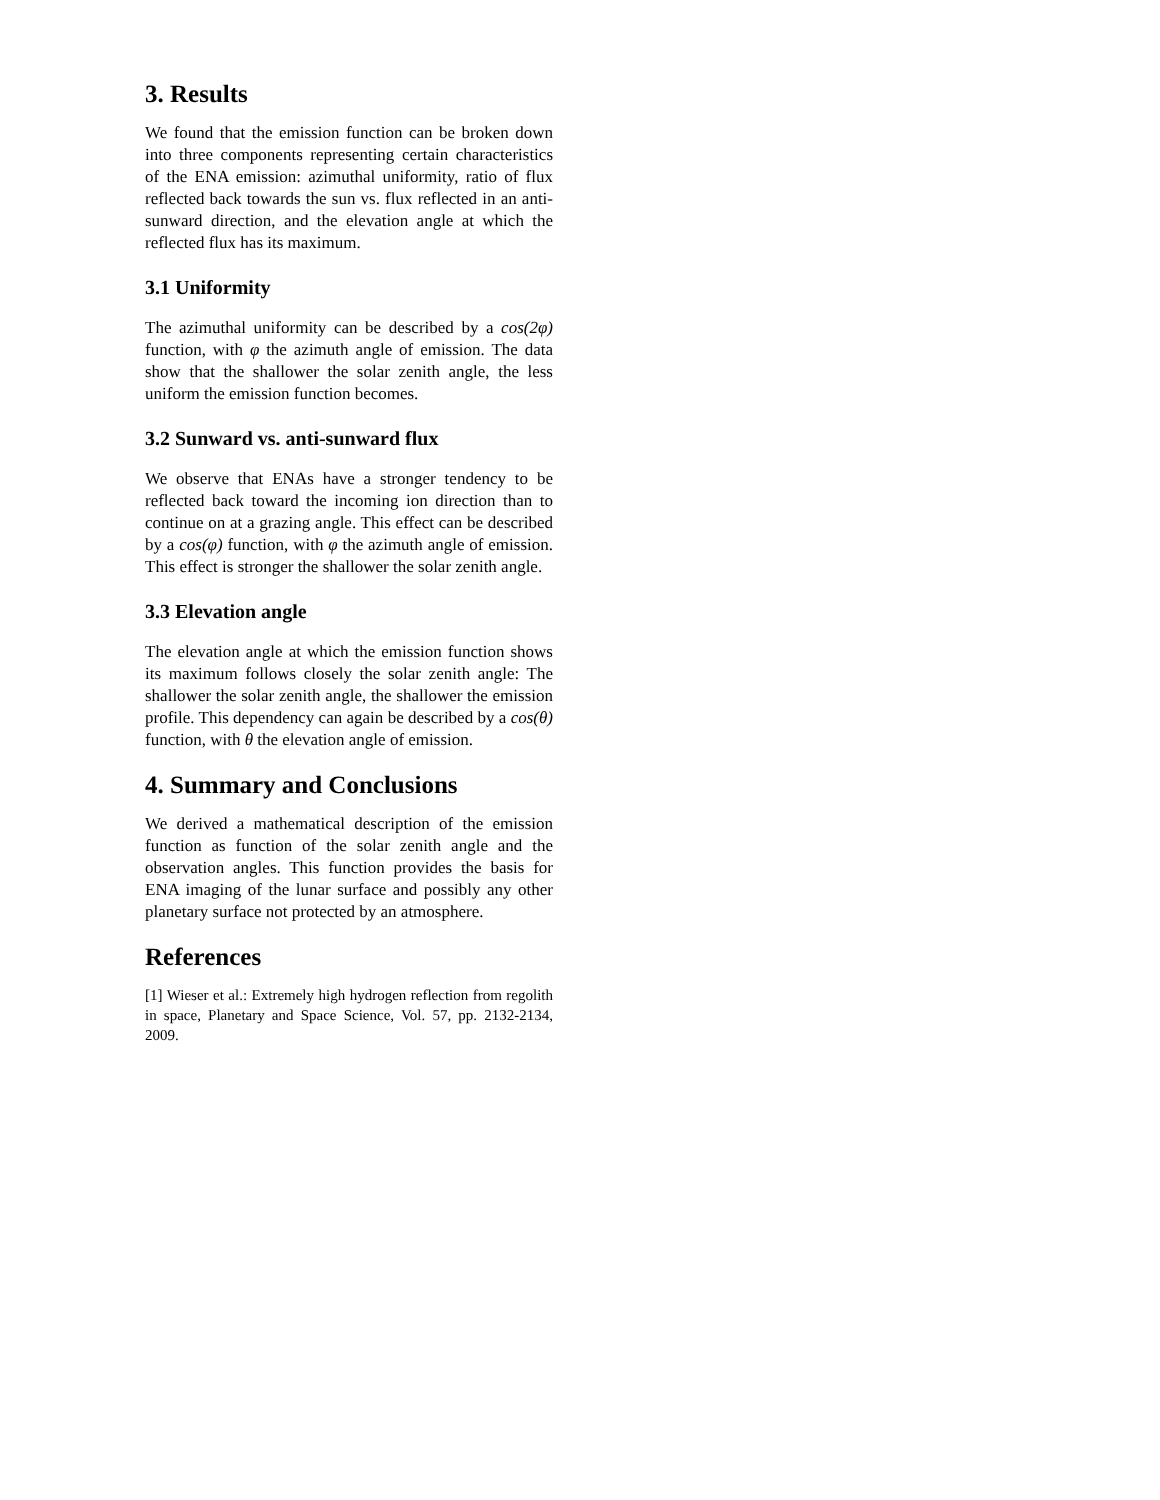3. Results
We found that the emission function can be broken down into three components representing certain characteristics of the ENA emission: azimuthal uniformity, ratio of flux reflected back towards the sun vs. flux reflected in an anti-sunward direction, and the elevation angle at which the reflected flux has its maximum.
3.1 Uniformity
The azimuthal uniformity can be described by a cos(2φ) function, with φ the azimuth angle of emission. The data show that the shallower the solar zenith angle, the less uniform the emission function becomes.
3.2 Sunward vs. anti-sunward flux
We observe that ENAs have a stronger tendency to be reflected back toward the incoming ion direction than to continue on at a grazing angle. This effect can be described by a cos(φ) function, with φ the azimuth angle of emission. This effect is stronger the shallower the solar zenith angle.
3.3 Elevation angle
The elevation angle at which the emission function shows its maximum follows closely the solar zenith angle: The shallower the solar zenith angle, the shallower the emission profile. This dependency can again be described by a cos(θ) function, with θ the elevation angle of emission.
4. Summary and Conclusions
We derived a mathematical description of the emission function as function of the solar zenith angle and the observation angles. This function provides the basis for ENA imaging of the lunar surface and possibly any other planetary surface not protected by an atmosphere.
References
[1] Wieser et al.: Extremely high hydrogen reflection from regolith in space, Planetary and Space Science, Vol. 57, pp. 2132-2134, 2009.